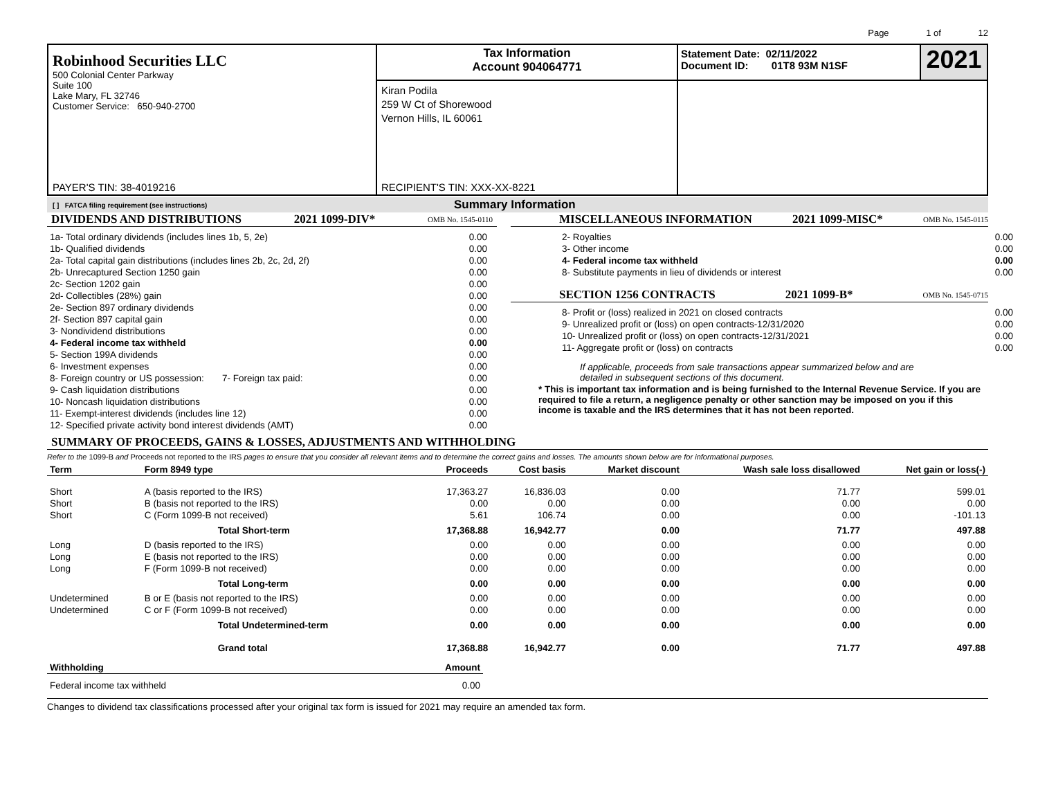Page 1 of 12
Robinhood Securities LLC
500 Colonial Center Parkway
Suite 100
Lake Mary, FL 32746
Customer Service: 650-940-2700
PAYER'S TIN: 38-4019216
Tax Information
Account 904064771
Kiran Podila
259 W Ct of Shorewood
Vernon Hills, IL 60061
RECIPIENT'S TIN: XXX-XX-8221
Statement Date: 02/11/2022
Document ID: 01T8 93M N1SF
2021
[ ] FATCA filing requirement (see instructions) Summary Information
DIVIDENDS AND DISTRIBUTIONS 2021 1099-DIV* OMB No. 1545-0110
| 1a- Total ordinary dividends (includes lines 1b, 5, 2e) | 0.00 |
| 1b- Qualified dividends | 0.00 |
| 2a- Total capital gain distributions (includes lines 2b, 2c, 2d, 2f) | 0.00 |
| 2b- Unrecaptured Section 1250 gain | 0.00 |
| 2c- Section 1202 gain | 0.00 |
| 2d- Collectibles (28%) gain | 0.00 |
| 2e- Section 897 ordinary dividends | 0.00 |
| 2f- Section 897 capital gain | 0.00 |
| 3- Nondividend distributions | 0.00 |
| 4- Federal income tax withheld | 0.00 |
| 5- Section 199A dividends | 0.00 |
| 6- Investment expenses | 0.00 |
| 8- Foreign country or US possession: 7- Foreign tax paid: | 0.00 |
| 9- Cash liquidation distributions | 0.00 |
| 10- Noncash liquidation distributions | 0.00 |
| 11- Exempt-interest dividends (includes line 12) | 0.00 |
| 12- Specified private activity bond interest dividends (AMT) | 0.00 |
MISCELLANEOUS INFORMATION 2021 1099-MISC* OMB No. 1545-0115
| 2- Royalties | 0.00 |
| 3- Other income | 0.00 |
| 4- Federal income tax withheld | 0.00 |
| 8- Substitute payments in lieu of dividends or interest | 0.00 |
SECTION 1256 CONTRACTS 2021 1099-B* OMB No. 1545-0715
| 8- Profit or (loss) realized in 2021 on closed contracts | 0.00 |
| 9- Unrealized profit or (loss) on open contracts-12/31/2020 | 0.00 |
| 10- Unrealized profit or (loss) on open contracts-12/31/2021 | 0.00 |
| 11- Aggregate profit or (loss) on contracts | 0.00 |
If applicable, proceeds from sale transactions appear summarized below and are
detailed in subsequent sections of this document.
* This is important tax information and is being furnished to the Internal Revenue Service. If you are required to file a return, a negligence penalty or other sanction may be imposed on you if this income is taxable and the IRS determines that it has not been reported.
SUMMARY OF PROCEEDS, GAINS & LOSSES, ADJUSTMENTS AND WITHHOLDING
Refer to the 1099-B and Proceeds not reported to the IRS pages to ensure that you consider all relevant items and to determine the correct gains and losses. The amounts shown below are for informational purposes.
| Term | Form 8949 type | Proceeds | Cost basis | Market discount | Wash sale loss disallowed | Net gain or loss(-) |
| --- | --- | --- | --- | --- | --- | --- |
| Short | A (basis reported to the IRS) | 17,363.27 | 16,836.03 | 0.00 | 71.77 | 599.01 |
| Short | B (basis not reported to the IRS) | 0.00 | 0.00 | 0.00 | 0.00 | 0.00 |
| Short | C (Form 1099-B not received) | 5.61 | 106.74 | 0.00 | 0.00 | -101.13 |
| | Total Short-term | 17,368.88 | 16,942.77 | 0.00 | 71.77 | 497.88 |
| Long | D (basis reported to the IRS) | 0.00 | 0.00 | 0.00 | 0.00 | 0.00 |
| Long | E (basis not reported to the IRS) | 0.00 | 0.00 | 0.00 | 0.00 | 0.00 |
| Long | F (Form 1099-B not received) | 0.00 | 0.00 | 0.00 | 0.00 | 0.00 |
| | Total Long-term | 0.00 | 0.00 | 0.00 | 0.00 | 0.00 |
| Undetermined | B or E (basis not reported to the IRS) | 0.00 | 0.00 | 0.00 | 0.00 | 0.00 |
| Undetermined | C or F (Form 1099-B not received) | 0.00 | 0.00 | 0.00 | 0.00 | 0.00 |
| | Total Undetermined-term | 0.00 | 0.00 | 0.00 | 0.00 | 0.00 |
| | Grand total | 17,368.88 | 16,942.77 | 0.00 | 71.77 | 497.88 |
| Withholding | Amount |
| --- | --- |
| Federal income tax withheld | 0.00 |
Changes to dividend tax classifications processed after your original tax form is issued for 2021 may require an amended tax form.